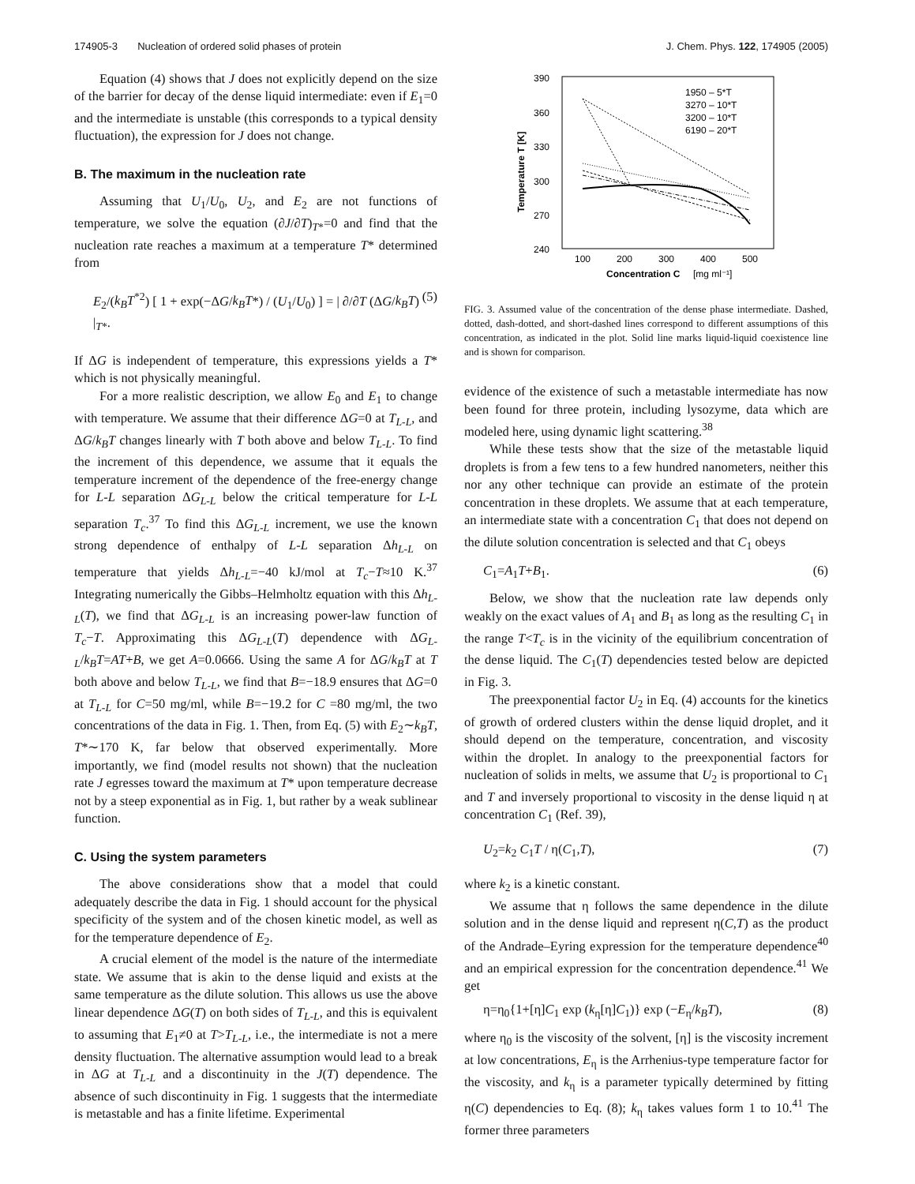174905-3 Nucleation of ordered solid phases of protein J. Chem. Phys. 122, 174905 (2005)
Equation (4) shows that J does not explicitly depend on the size of the barrier for decay of the dense liquid intermediate: even if E<sub>1</sub>=0 and the intermediate is unstable (this corresponds to a typical density fluctuation), the expression for J does not change.
B. The maximum in the nucleation rate
Assuming that U<sub>1</sub>/U<sub>0</sub>, U<sub>2</sub>, and E<sub>2</sub> are not functions of temperature, we solve the equation (∂J/∂T)<sub>T*</sub>=0 and find that the nucleation rate reaches a maximum at a temperature T* determined from
E<sub>2</sub>/(k<sub>B</sub>T<sup>*2</sup>) [ 1 + exp(−ΔG/k<sub>B</sub>T*) / (U<sub>1</sub>/U<sub>0</sub>) ] = | ∂/∂T (ΔG/k<sub>B</sub>T) |<sub>T*</sub>. (5)
If ΔG is independent of temperature, this expressions yields a T* which is not physically meaningful.
For a more realistic description, we allow E<sub>0</sub> and E<sub>1</sub> to change with temperature. We assume that their difference ΔG=0 at T<sub>L-L</sub>, and ΔG/k<sub>B</sub>T changes linearly with T both above and below T<sub>L-L</sub>. To find the increment of this dependence, we assume that it equals the temperature increment of the dependence of the free-energy change for L-L separation ΔG<sub>L-L</sub> below the critical temperature for L-L separation T<sub>c</sub>.<sup>37</sup> To find this ΔG<sub>L-L</sub> increment, we use the known strong dependence of enthalpy of L-L separation Δh<sub>L-L</sub> on temperature that yields Δh<sub>L-L</sub>=−40 kJ/mol at T<sub>c</sub>−T≈10 K.<sup>37</sup> Integrating numerically the Gibbs–Helmholtz equation with this Δh<sub>L-L</sub>(T), we find that ΔG<sub>L-L</sub> is an increasing power-law function of T<sub>c</sub>−T. Approximating this ΔG<sub>L-L</sub>(T) dependence with ΔG<sub>L-L</sub>/k<sub>B</sub>T=AT+B, we get A=0.0666. Using the same A for ΔG/k<sub>B</sub>T at T both above and below T<sub>L-L</sub>, we find that B=−18.9 ensures that ΔG=0 at T<sub>L-L</sub> for C=50 mg/ml, while B=−19.2 for C =80 mg/ml, the two concentrations of the data in Fig. 1. Then, from Eq. (5) with E<sub>2</sub>∼k<sub>B</sub>T, T*∼170 K, far below that observed experimentally. More importantly, we find (model results not shown) that the nucleation rate J egresses toward the maximum at T* upon temperature decrease not by a steep exponential as in Fig. 1, but rather by a weak sublinear function.
C. Using the system parameters
The above considerations show that a model that could adequately describe the data in Fig. 1 should account for the physical specificity of the system and of the chosen kinetic model, as well as for the temperature dependence of E<sub>2</sub>.
A crucial element of the model is the nature of the intermediate state. We assume that is akin to the dense liquid and exists at the same temperature as the dilute solution. This allows us use the above linear dependence ΔG(T) on both sides of T<sub>L-L</sub>, and this is equivalent to assuming that E<sub>1</sub>≠0 at T>T<sub>L-L</sub>, i.e., the intermediate is not a mere density fluctuation. The alternative assumption would lead to a break in ΔG at T<sub>L-L</sub> and a discontinuity in the J(T) dependence. The absence of such discontinuity in Fig. 1 suggests that the intermediate is metastable and has a finite lifetime. Experimental
390
360
330
300
270
240
100
200
300
400
500
Concentration C
[mg ml⁻¹]
Temperature T [K]
1950 – 5*T
3270 – 10*T
3200 – 10*T
6190 – 20*T
FIG. 3. Assumed value of the concentration of the dense phase intermediate. Dashed, dotted, dash-dotted, and short-dashed lines correspond to different assumptions of this concentration, as indicated in the plot. Solid line marks liquid-liquid coexistence line and is shown for comparison.
evidence of the existence of such a metastable intermediate has now been found for three protein, including lysozyme, data which are modeled here, using dynamic light scattering.<sup>38</sup>
While these tests show that the size of the metastable liquid droplets is from a few tens to a few hundred nanometers, neither this nor any other technique can provide an estimate of the protein concentration in these droplets. We assume that at each temperature, an intermediate state with a concentration C<sub>1</sub> that does not depend on the dilute solution concentration is selected and that C<sub>1</sub> obeys
C<sub>1</sub>=A<sub>1</sub>T+B<sub>1</sub>. (6)
Below, we show that the nucleation rate law depends only weakly on the exact values of A<sub>1</sub> and B<sub>1</sub> as long as the resulting C<sub>1</sub> in the range T<T<sub>c</sub> is in the vicinity of the equilibrium concentration of the dense liquid. The C<sub>1</sub>(T) dependencies tested below are depicted in Fig. 3.
The preexponential factor U<sub>2</sub> in Eq. (4) accounts for the kinetics of growth of ordered clusters within the dense liquid droplet, and it should depend on the temperature, concentration, and viscosity within the droplet. In analogy to the preexponential factors for nucleation of solids in melts, we assume that U<sub>2</sub> is proportional to C<sub>1</sub> and T and inversely proportional to viscosity in the dense liquid η at concentration C<sub>1</sub> (Ref. 39),
U<sub>2</sub>=k<sub>2</sub> C<sub>1</sub>T / η(C<sub>1</sub>,T), (7)
where k<sub>2</sub> is a kinetic constant.
We assume that η follows the same dependence in the dilute solution and in the dense liquid and represent η(C,T) as the product of the Andrade–Eyring expression for the temperature dependence<sup>40</sup> and an empirical expression for the concentration dependence.<sup>41</sup> We get
η=η<sub>0</sub>{1+[η]C<sub>1</sub> exp (k<sub>η</sub>[η]C<sub>1</sub>)} exp (−E<sub>η</sub>/k<sub>B</sub>T), (8)
where η<sub>0</sub> is the viscosity of the solvent, [η] is the viscosity increment at low concentrations, E<sub>η</sub> is the Arrhenius-type temperature factor for the viscosity, and k<sub>η</sub> is a parameter typically determined by fitting η(C) dependencies to Eq. (8); k<sub>η</sub> takes values form 1 to 10.<sup>41</sup> The former three parameters